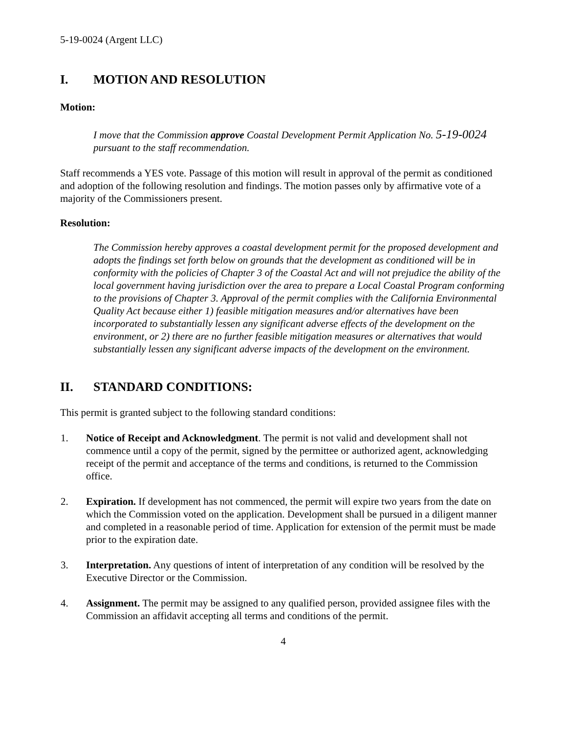5-19-0024 (Argent LLC)
I. MOTION AND RESOLUTION
Motion:
I move that the Commission approve Coastal Development Permit Application No. 5-19-0024 pursuant to the staff recommendation.
Staff recommends a YES vote. Passage of this motion will result in approval of the permit as conditioned and adoption of the following resolution and findings. The motion passes only by affirmative vote of a majority of the Commissioners present.
Resolution:
The Commission hereby approves a coastal development permit for the proposed development and adopts the findings set forth below on grounds that the development as conditioned will be in conformity with the policies of Chapter 3 of the Coastal Act and will not prejudice the ability of the local government having jurisdiction over the area to prepare a Local Coastal Program conforming to the provisions of Chapter 3. Approval of the permit complies with the California Environmental Quality Act because either 1) feasible mitigation measures and/or alternatives have been incorporated to substantially lessen any significant adverse effects of the development on the environment, or 2) there are no further feasible mitigation measures or alternatives that would substantially lessen any significant adverse impacts of the development on the environment.
II. STANDARD CONDITIONS:
This permit is granted subject to the following standard conditions:
1. Notice of Receipt and Acknowledgment. The permit is not valid and development shall not commence until a copy of the permit, signed by the permittee or authorized agent, acknowledging receipt of the permit and acceptance of the terms and conditions, is returned to the Commission office.
2. Expiration. If development has not commenced, the permit will expire two years from the date on which the Commission voted on the application. Development shall be pursued in a diligent manner and completed in a reasonable period of time. Application for extension of the permit must be made prior to the expiration date.
3. Interpretation. Any questions of intent of interpretation of any condition will be resolved by the Executive Director or the Commission.
4. Assignment. The permit may be assigned to any qualified person, provided assignee files with the Commission an affidavit accepting all terms and conditions of the permit.
4